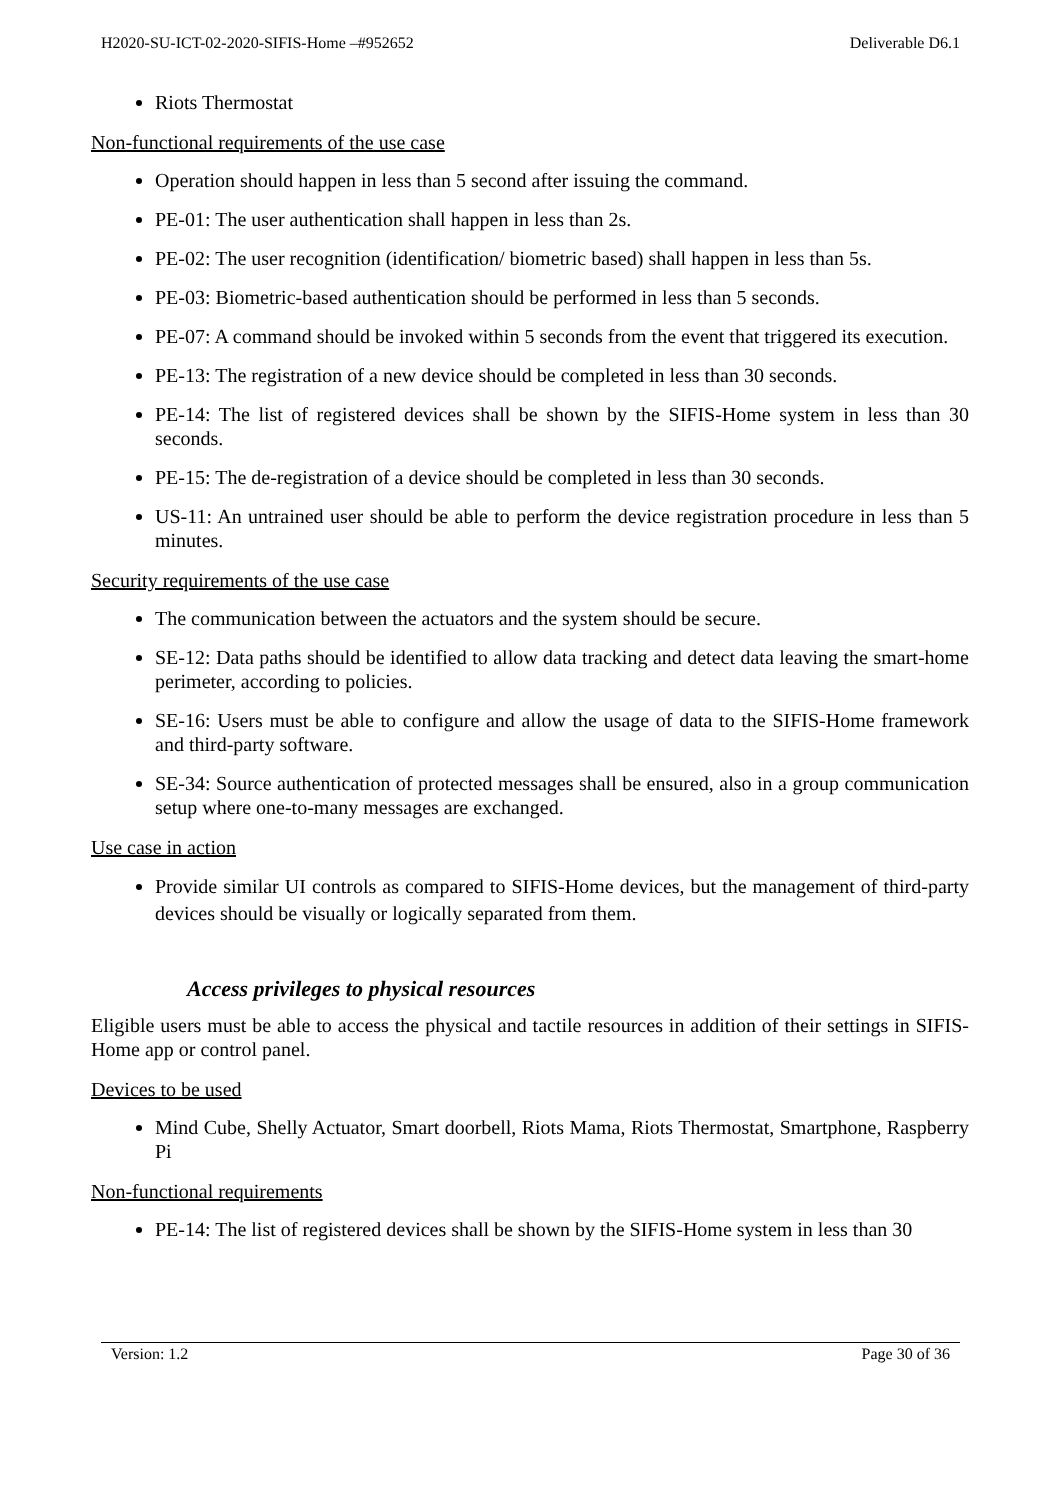H2020-SU-ICT-02-2020-SIFIS-Home –#952652 Deliverable D6.1
Riots Thermostat
Non-functional requirements of the use case
Operation should happen in less than 5 second after issuing the command.
PE-01: The user authentication shall happen in less than 2s.
PE-02: The user recognition (identification/ biometric based) shall happen in less than 5s.
PE-03: Biometric-based authentication should be performed in less than 5 seconds.
PE-07: A command should be invoked within 5 seconds from the event that triggered its execution.
PE-13: The registration of a new device should be completed in less than 30 seconds.
PE-14: The list of registered devices shall be shown by the SIFIS-Home system in less than 30 seconds.
PE-15: The de-registration of a device should be completed in less than 30 seconds.
US-11: An untrained user should be able to perform the device registration procedure in less than 5 minutes.
Security requirements of the use case
The communication between the actuators and the system should be secure.
SE-12: Data paths should be identified to allow data tracking and detect data leaving the smart-home perimeter, according to policies.
SE-16: Users must be able to configure and allow the usage of data to the SIFIS-Home framework and third-party software.
SE-34: Source authentication of protected messages shall be ensured, also in a group communication setup where one-to-many messages are exchanged.
Use case in action
Provide similar UI controls as compared to SIFIS-Home devices, but the management of third-party devices should be visually or logically separated from them.
Access privileges to physical resources
Eligible users must be able to access the physical and tactile resources in addition of their settings in SIFIS-Home app or control panel.
Devices to be used
Mind Cube, Shelly Actuator, Smart doorbell, Riots Mama, Riots Thermostat, Smartphone, Raspberry Pi
Non-functional requirements
PE-14: The list of registered devices shall be shown by the SIFIS-Home system in less than 30
Version: 1.2 Page 30 of 36